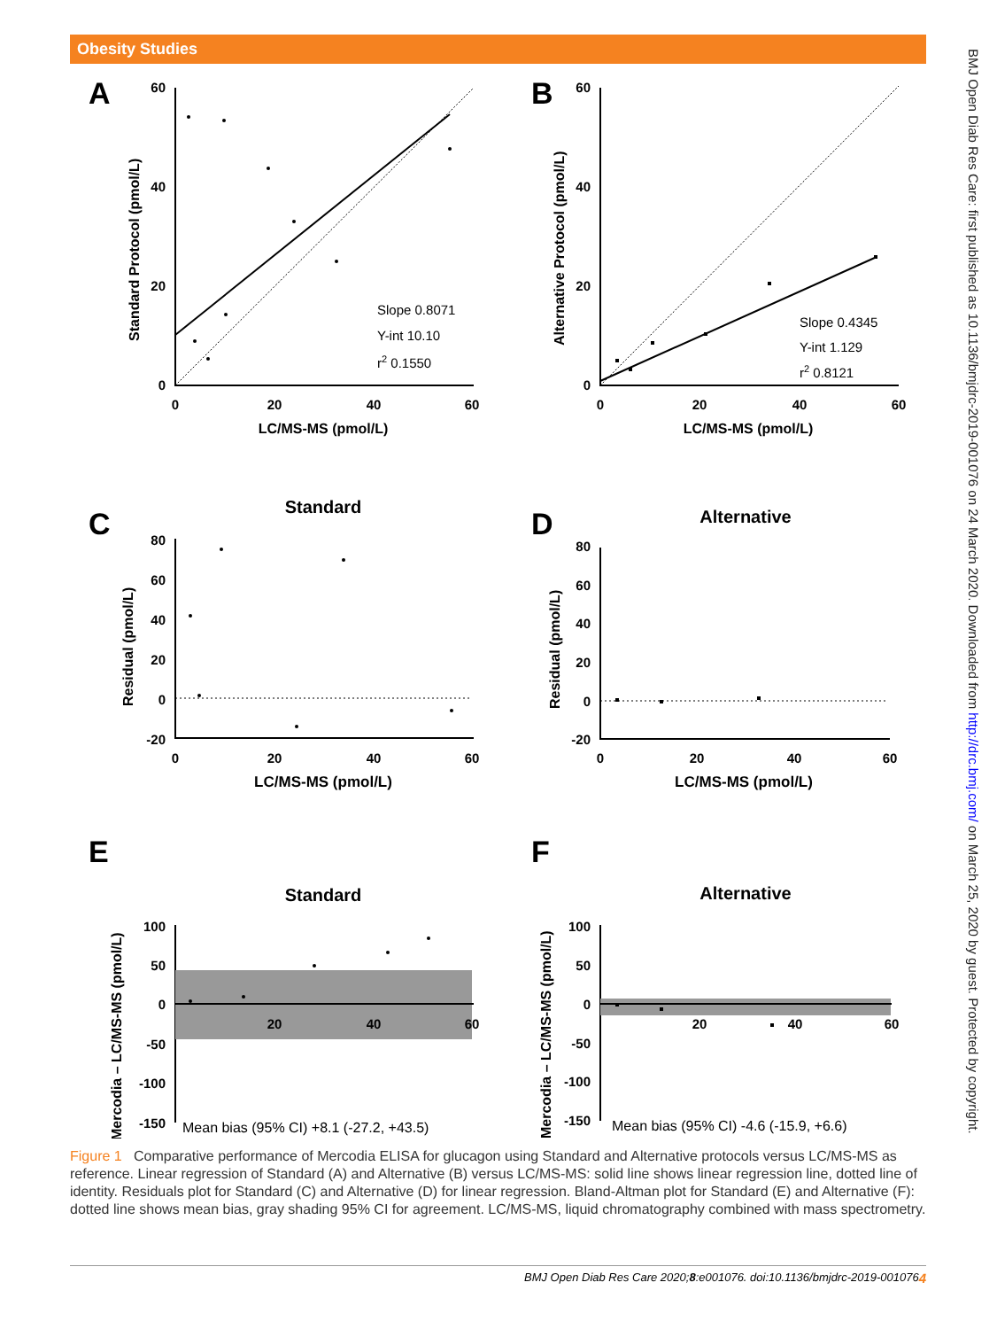Obesity Studies
BMJ Open Diab Res Care: first published as 10.1136/bmjdrc-2019-001076 on 24 March 2020. Downloaded from http://drc.bmj.com/ on March 25, 2020 by guest. Protected by copyright.
A
B
C
D
E
F
0
20
40
60
0
20
40
60
LC/MS-MS (pmol/L)
LC/MS-MS (pmol/L)
0
20
40
60
0
20
40
60
LC/MS-MS (pmol/L)
LC/MS-MS (pmol/L)
Standard
Alternative
Standard
Alternative
20
40
60
20
40
60
60
40
20
0
60
40
20
0
80
60
40
20
0
-20
80
60
40
20
0
-20
100
50
0
-50
-100
-150
100
50
0
-50
-100
-150
Standard Protocol (pmol/L)
Alternative Protocol (pmol/L)
Residual (pmol/L)
Residual (pmol/L)
Mercodia – LC/MS-MS (pmol/L)
Mercodia – LC/MS-MS (pmol/L)
Slope 0.8071
Y-int 10.10
r2 0.1550
Slope 0.4345
Y-int 1.129
r2 0.8121
Mean bias (95% CI) +8.1 (-27.2, +43.5)
Mean bias (95% CI) -4.6 (-15.9, +6.6)
Figure 1 Comparative performance of Mercodia ELISA for glucagon using Standard and Alternative protocols versus LC/MS-MS as reference. Linear regression of Standard (A) and Alternative (B) versus LC/MS-MS: solid line shows linear regression line, dotted line of identity. Residuals plot for Standard (C) and Alternative (D) for linear regression. Bland-Altman plot for Standard (E) and Alternative (F): dotted line shows mean bias, gray shading 95% CI for agreement. LC/MS-MS, liquid chromatography combined with mass spectrometry.
4 BMJ Open Diab Res Care 2020;8:e001076. doi:10.1136/bmjdrc-2019-001076